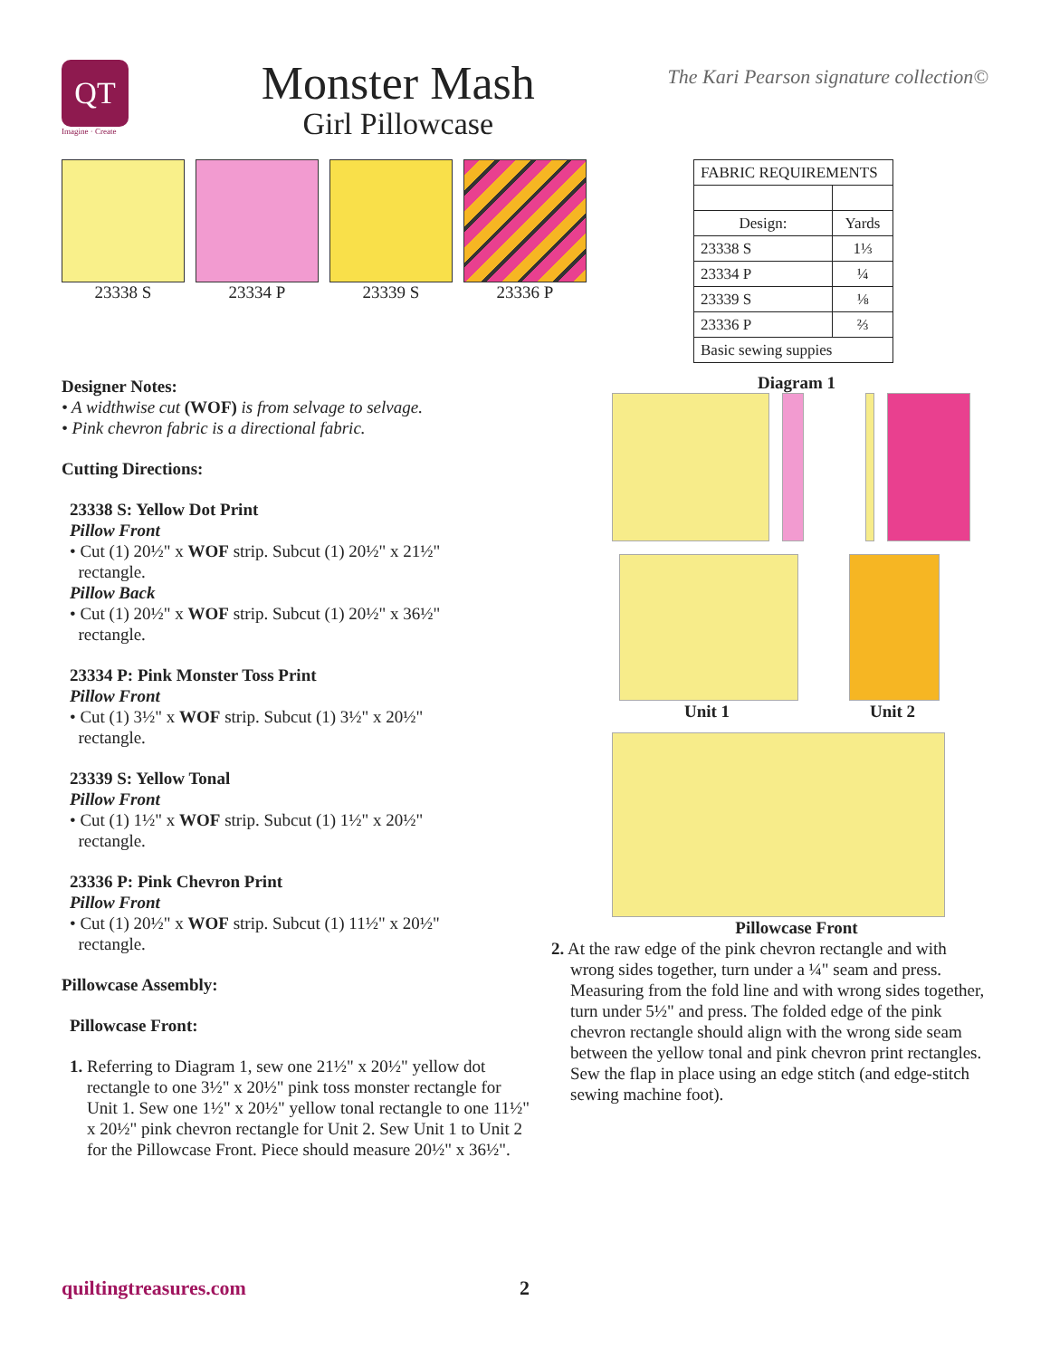QT
Imagine · Create
Monster Mash
Girl Pillowcase
The Kari Pearson signature collection©
23338 S 23334 P 23339 S 23336 P
| FABRIC REQUIREMENTS | |
| Design: | Yards |
| 23338 S | 1⅓ |
| 23334 P | ¼ |
| 23339 S | ⅛ |
| 23336 P | ⅔ |
| Basic sewing suppies | |
Designer Notes:
• A widthwise cut (WOF) is from selvage to selvage.
• Pink chevron fabric is a directional fabric.
Cutting Directions:
23338 S: Yellow Dot Print
Pillow Front
• Cut (1) 20½" x WOF strip. Subcut (1) 20½" x 21½"
rectangle.
Pillow Back
• Cut (1) 20½" x WOF strip. Subcut (1) 20½" x 36½"
rectangle.
23334 P: Pink Monster Toss Print
Pillow Front
• Cut (1) 3½" x WOF strip. Subcut (1) 3½" x 20½"
rectangle.
23339 S: Yellow Tonal
Pillow Front
• Cut (1) 1½" x WOF strip. Subcut (1) 1½" x 20½"
rectangle.
23336 P: Pink Chevron Print
Pillow Front
• Cut (1) 20½" x WOF strip. Subcut (1) 11½" x 20½"
rectangle.
Pillowcase Assembly:
Pillowcase Front:
1. Referring to Diagram 1, sew one 21½" x 20½" yellow dot rectangle to one 3½" x 20½" pink toss monster rectangle for Unit 1. Sew one 1½" x 20½" yellow tonal rectangle to one 11½" x 20½" pink chevron rectangle for Unit 2. Sew Unit 1 to Unit 2 for the Pillowcase Front. Piece should measure 20½" x 36½".
Diagram 1
Unit 1 Unit 2
Pillowcase Front
2. At the raw edge of the pink chevron rectangle and with wrong sides together, turn under a ¼" seam and press. Measuring from the fold line and with wrong sides together, turn under 5½" and press. The folded edge of the pink chevron rectangle should align with the wrong side seam between the yellow tonal and pink chevron print rectangles. Sew the flap in place using an edge stitch (and edge-stitch sewing machine foot).
quiltingtreasures.com 2